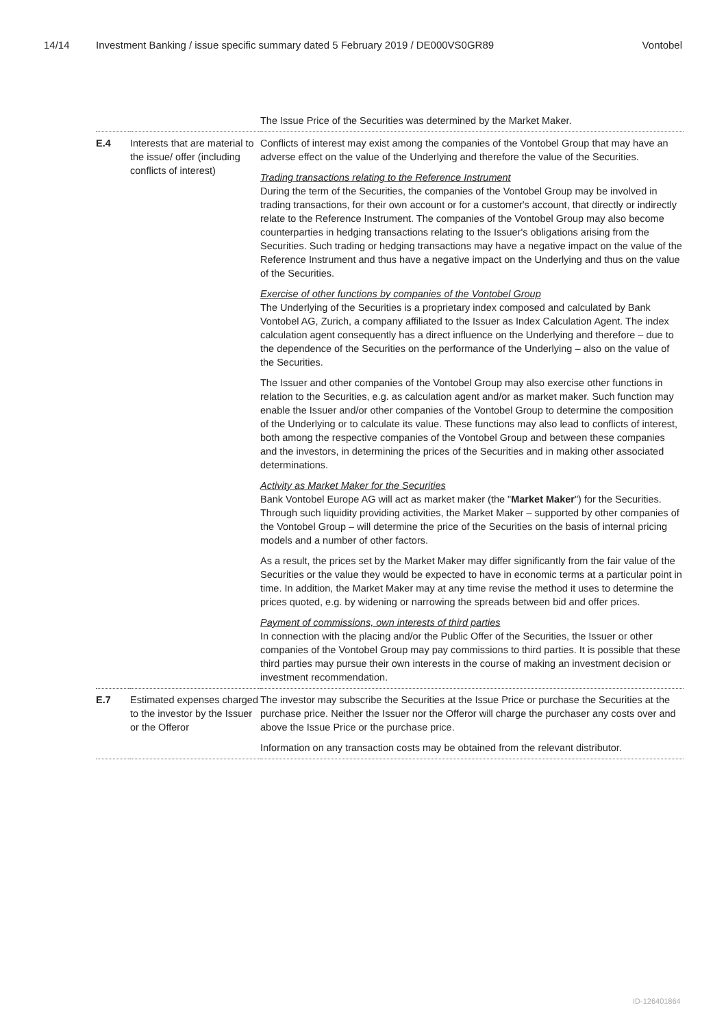14/14 Investment Banking / issue specific summary dated 5 February 2019 / DE000VS0GR89 Vontobel
| | | The Issue Price of the Securities was determined by the Market Maker. |
| E.4 | Interests that are material to the issue/ offer (including conflicts of interest) | Conflicts of interest may exist among the companies of the Vontobel Group that may have an adverse effect on the value of the Underlying and therefore the value of the Securities. Trading transactions relating to the Reference Instrument During the term of the Securities, the companies of the Vontobel Group may be involved in trading transactions, for their own account or for a customer's account, that directly or indirectly relate to the Reference Instrument. The companies of the Vontobel Group may also become counterparties in hedging transactions relating to the Issuer's obligations arising from the Securities. Such trading or hedging transactions may have a negative impact on the value of the Reference Instrument and thus have a negative impact on the Underlying and thus on the value of the Securities. Exercise of other functions by companies of the Vontobel Group The Underlying of the Securities is a proprietary index composed and calculated by Bank Vontobel AG, Zurich, a company affiliated to the Issuer as Index Calculation Agent. The index calculation agent consequently has a direct influence on the Underlying and therefore – due to the dependence of the Securities on the performance of the Underlying – also on the value of the Securities. The Issuer and other companies of the Vontobel Group may also exercise other functions in relation to the Securities, e.g. as calculation agent and/or as market maker. Such function may enable the Issuer and/or other companies of the Vontobel Group to determine the composition of the Underlying or to calculate its value. These functions may also lead to conflicts of interest, both among the respective companies of the Vontobel Group and between these companies and the investors, in determining the prices of the Securities and in making other associated determinations. Activity as Market Maker for the Securities Bank Vontobel Europe AG will act as market maker (the " Market Maker ") for the Securities. Through such liquidity providing activities, the Market Maker – supported by other companies of the Vontobel Group – will determine the price of the Securities on the basis of internal pricing models and a number of other factors. As a result, the prices set by the Market Maker may differ significantly from the fair value of the Securities or the value they would be expected to have in economic terms at a particular point in time. In addition, the Market Maker may at any time revise the method it uses to determine the prices quoted, e.g. by widening or narrowing the spreads between bid and offer prices. Payment of commissions, own interests of third parties In connection with the placing and/or the Public Offer of the Securities, the Issuer or other companies of the Vontobel Group may pay commissions to third parties. It is possible that these third parties may pursue their own interests in the course of making an investment decision or investment recommendation. |
| E.7 | Estimated expenses charged to the investor by the Issuer or the Offeror | The investor may subscribe the Securities at the Issue Price or purchase the Securities at the purchase price. Neither the Issuer nor the Offeror will charge the purchaser any costs over and above the Issue Price or the purchase price. Information on any transaction costs may be obtained from the relevant distributor. |
ID-126401864